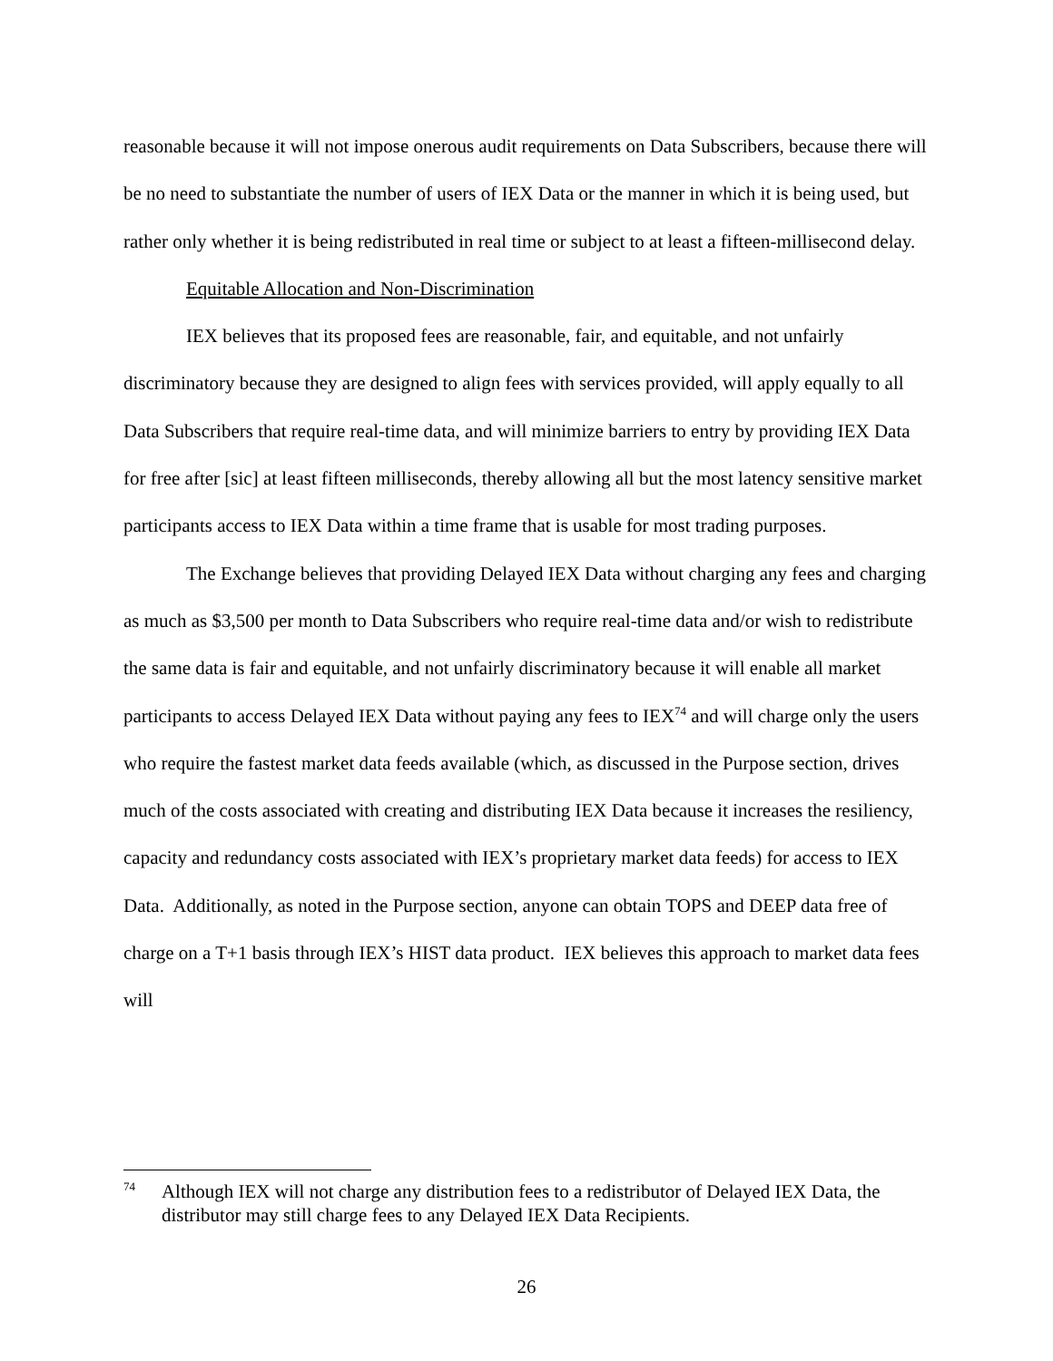reasonable because it will not impose onerous audit requirements on Data Subscribers, because there will be no need to substantiate the number of users of IEX Data or the manner in which it is being used, but rather only whether it is being redistributed in real time or subject to at least a fifteen-millisecond delay.
Equitable Allocation and Non-Discrimination
IEX believes that its proposed fees are reasonable, fair, and equitable, and not unfairly discriminatory because they are designed to align fees with services provided, will apply equally to all Data Subscribers that require real-time data, and will minimize barriers to entry by providing IEX Data for free after [sic] at least fifteen milliseconds, thereby allowing all but the most latency sensitive market participants access to IEX Data within a time frame that is usable for most trading purposes.
The Exchange believes that providing Delayed IEX Data without charging any fees and charging as much as $3,500 per month to Data Subscribers who require real-time data and/or wish to redistribute the same data is fair and equitable, and not unfairly discriminatory because it will enable all market participants to access Delayed IEX Data without paying any fees to IEX<sup>74</sup> and will charge only the users who require the fastest market data feeds available (which, as discussed in the Purpose section, drives much of the costs associated with creating and distributing IEX Data because it increases the resiliency, capacity and redundancy costs associated with IEX’s proprietary market data feeds) for access to IEX Data. Additionally, as noted in the Purpose section, anyone can obtain TOPS and DEEP data free of charge on a T+1 basis through IEX’s HIST data product. IEX believes this approach to market data fees will
<sup>74</sup>
Although IEX will not charge any distribution fees to a redistributor of Delayed IEX Data, the distributor may still charge fees to any Delayed IEX Data Recipients.
26